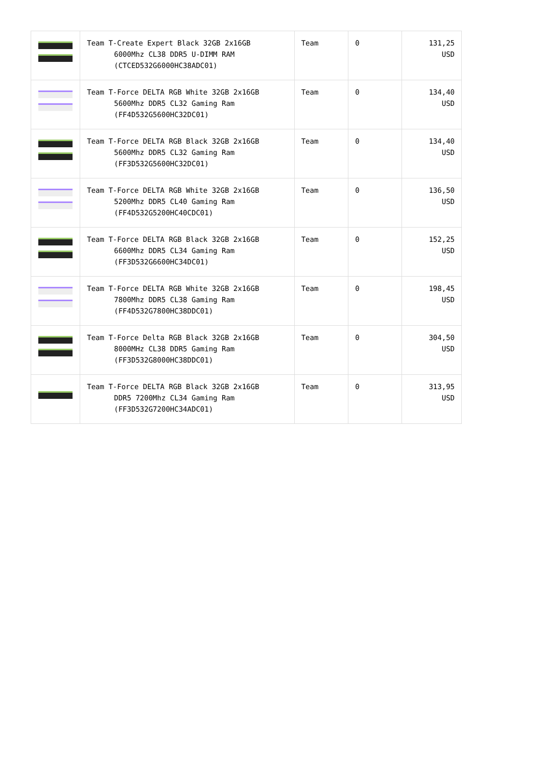| | Team T-Create Expert Black 32GB 2x16GB 6000Mhz CL38 DDR5 U-DIMM RAM (CTCED532G6000HC38ADC01) | Team | 0 | 131,25 USD |
| | Team T-Force DELTA RGB White 32GB 2x16GB 5600Mhz DDR5 CL32 Gaming Ram (FF4D532G5600HC32DC01) | Team | 0 | 134,40 USD |
| | Team T-Force DELTA RGB Black 32GB 2x16GB 5600Mhz DDR5 CL32 Gaming Ram (FF3D532G5600HC32DC01) | Team | 0 | 134,40 USD |
| | Team T-Force DELTA RGB White 32GB 2x16GB 5200Mhz DDR5 CL40 Gaming Ram (FF4D532G5200HC40CDC01) | Team | 0 | 136,50 USD |
| | Team T-Force DELTA RGB Black 32GB 2x16GB 6600Mhz DDR5 CL34 Gaming Ram (FF3D532G6600HC34DC01) | Team | 0 | 152,25 USD |
| | Team T-Force DELTA RGB White 32GB 2x16GB 7800Mhz DDR5 CL38 Gaming Ram (FF4D532G7800HC38DDC01) | Team | 0 | 198,45 USD |
| | Team T-Force Delta RGB Black 32GB 2x16GB 8000MHz CL38 DDR5 Gaming Ram (FF3D532G8000HC38DDC01) | Team | 0 | 304,50 USD |
| | Team T-Force DELTA RGB Black 32GB 2x16GB DDR5 7200Mhz CL34 Gaming Ram (FF3D532G7200HC34ADC01) | Team | 0 | 313,95 USD |